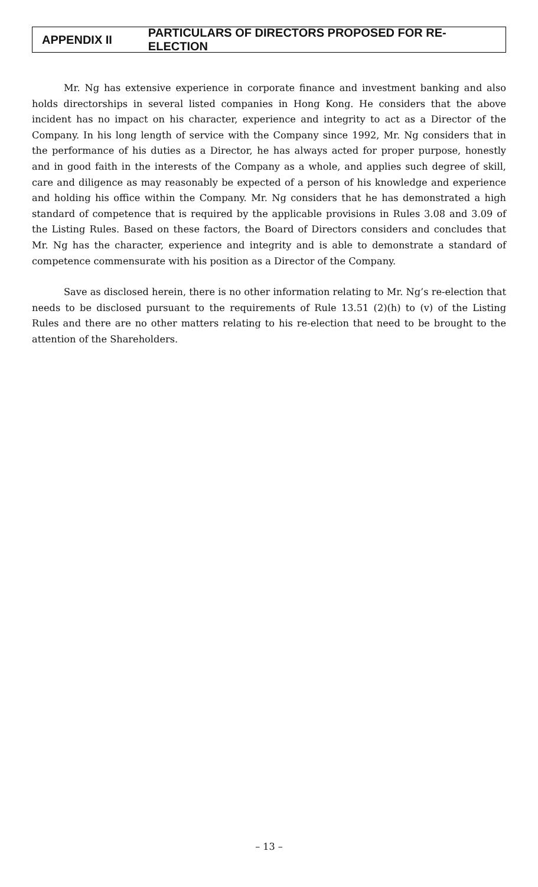APPENDIX II PARTICULARS OF DIRECTORS PROPOSED FOR RE-ELECTION
Mr. Ng has extensive experience in corporate finance and investment banking and also holds directorships in several listed companies in Hong Kong. He considers that the above incident has no impact on his character, experience and integrity to act as a Director of the Company. In his long length of service with the Company since 1992, Mr. Ng considers that in the performance of his duties as a Director, he has always acted for proper purpose, honestly and in good faith in the interests of the Company as a whole, and applies such degree of skill, care and diligence as may reasonably be expected of a person of his knowledge and experience and holding his office within the Company. Mr. Ng considers that he has demonstrated a high standard of competence that is required by the applicable provisions in Rules 3.08 and 3.09 of the Listing Rules. Based on these factors, the Board of Directors considers and concludes that Mr. Ng has the character, experience and integrity and is able to demonstrate a standard of competence commensurate with his position as a Director of the Company.
Save as disclosed herein, there is no other information relating to Mr. Ng’s re-election that needs to be disclosed pursuant to the requirements of Rule 13.51 (2)(h) to (v) of the Listing Rules and there are no other matters relating to his re-election that need to be brought to the attention of the Shareholders.
– 13 –